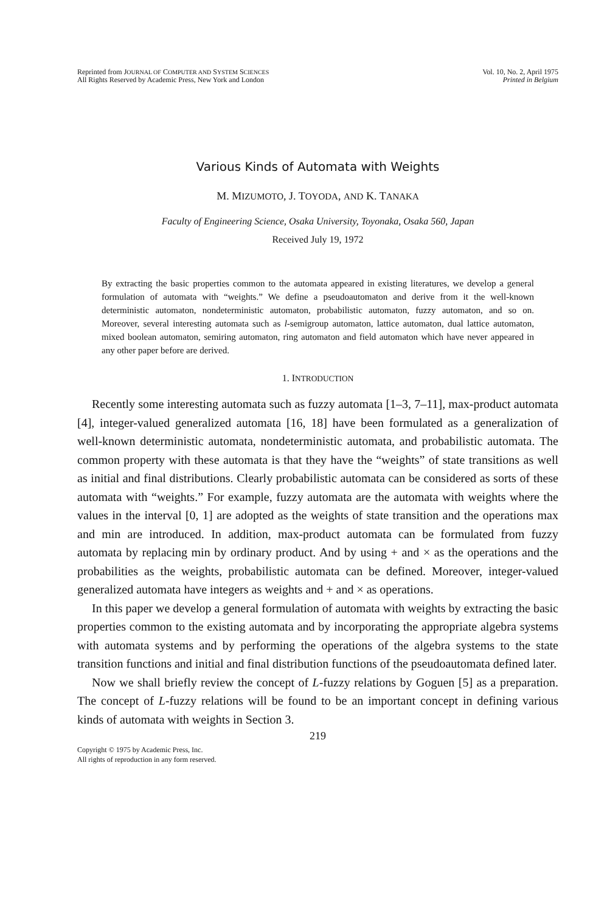Reprinted from JOURNAL OF COMPUTER AND SYSTEM SCIENCES
All Rights Reserved by Academic Press, New York and London
Vol. 10, No. 2, April 1975
Printed in Belgium
Various Kinds of Automata with Weights
M. MIZUMOTO, J. TOYODA, AND K. TANAKA
Faculty of Engineering Science, Osaka University, Toyonaka, Osaka 560, Japan
Received July 19, 1972
By extracting the basic properties common to the automata appeared in existing literatures, we develop a general formulation of automata with “weights.” We define a pseudoautomaton and derive from it the well-known deterministic automaton, nondeterministic automaton, probabilistic automaton, fuzzy automaton, and so on. Moreover, several interesting automata such as l-semigroup automaton, lattice automaton, dual lattice automaton, mixed boolean automaton, semiring automaton, ring automaton and field automaton which have never appeared in any other paper before are derived.
1. INTRODUCTION
Recently some interesting automata such as fuzzy automata [1–3, 7–11], max-product automata [4], integer-valued generalized automata [16, 18] have been formulated as a generalization of well-known deterministic automata, nondeterministic automata, and probabilistic automata. The common property with these automata is that they have the “weights” of state transitions as well as initial and final distributions. Clearly probabilistic automata can be considered as sorts of these automata with “weights.” For example, fuzzy automata are the automata with weights where the values in the interval [0, 1] are adopted as the weights of state transition and the operations max and min are introduced. In addition, max-product automata can be formulated from fuzzy automata by replacing min by ordinary product. And by using + and × as the operations and the probabilities as the weights, probabilistic automata can be defined. Moreover, integer-valued generalized automata have integers as weights and + and × as operations.
In this paper we develop a general formulation of automata with weights by extracting the basic properties common to the existing automata and by incorporating the appropriate algebra systems with automata systems and by performing the operations of the algebra systems to the state transition functions and initial and final distribution functions of the pseudoautomata defined later.
Now we shall briefly review the concept of L-fuzzy relations by Goguen [5] as a preparation. The concept of L-fuzzy relations will be found to be an important concept in defining various kinds of automata with weights in Section 3.
219
Copyright © 1975 by Academic Press, Inc.
All rights of reproduction in any form reserved.